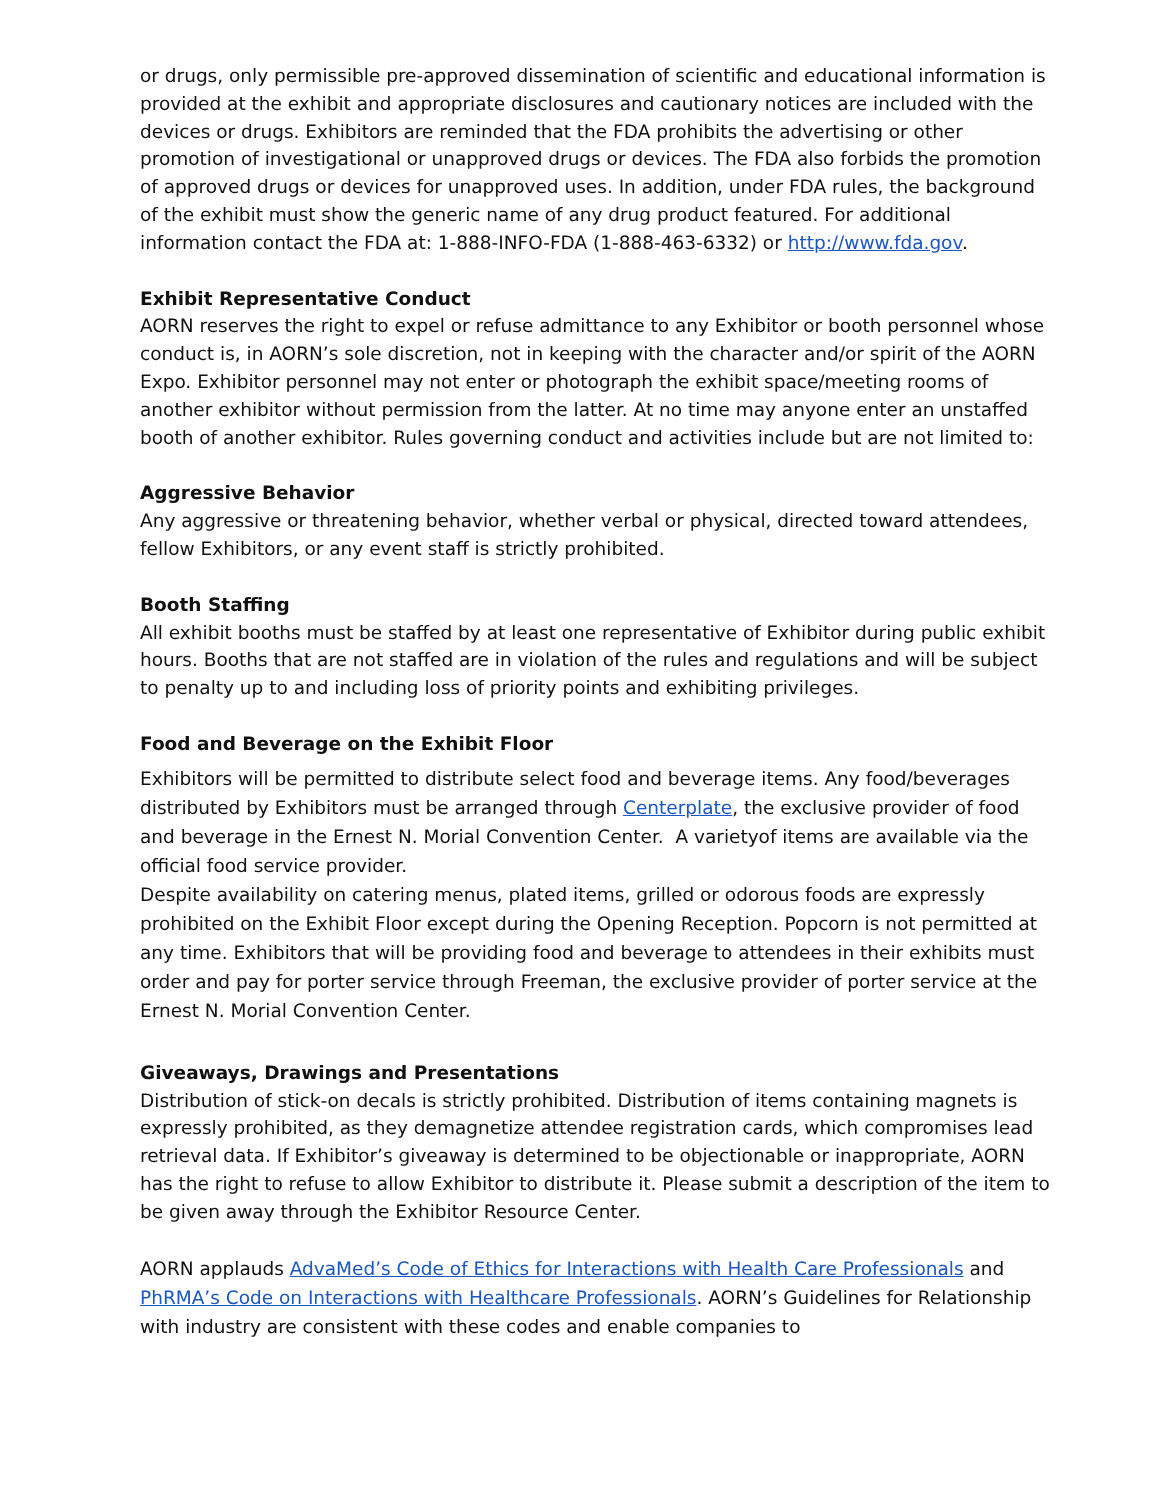or drugs, only permissible pre-approved dissemination of scientific and educational information is provided at the exhibit and appropriate disclosures and cautionary notices are included with the devices or drugs. Exhibitors are reminded that the FDA prohibits the advertising or other promotion of investigational or unapproved drugs or devices. The FDA also forbids the promotion of approved drugs or devices for unapproved uses. In addition, under FDA rules, the background of the exhibit must show the generic name of any drug product featured. For additional information contact the FDA at: 1-888-INFO-FDA (1-888-463-6332) or http://www.fda.gov.
Exhibit Representative Conduct
AORN reserves the right to expel or refuse admittance to any Exhibitor or booth personnel whose conduct is, in AORN’s sole discretion, not in keeping with the character and/or spirit of the AORN Expo. Exhibitor personnel may not enter or photograph the exhibit space/meeting rooms of another exhibitor without permission from the latter. At no time may anyone enter an unstaffed booth of another exhibitor. Rules governing conduct and activities include but are not limited to:
Aggressive Behavior
Any aggressive or threatening behavior, whether verbal or physical, directed toward attendees, fellow Exhibitors, or any event staff is strictly prohibited.
Booth Staffing
All exhibit booths must be staffed by at least one representative of Exhibitor during public exhibit hours. Booths that are not staffed are in violation of the rules and regulations and will be subject to penalty up to and including loss of priority points and exhibiting privileges.
Food and Beverage on the Exhibit Floor
Exhibitors will be permitted to distribute select food and beverage items. Any food/beverages distributed by Exhibitors must be arranged through Centerplate, the exclusive provider of food and beverage in the Ernest N. Morial Convention Center. A varietyof items are available via the official food service provider.
Despite availability on catering menus, plated items, grilled or odorous foods are expressly prohibited on the Exhibit Floor except during the Opening Reception. Popcorn is not permitted at any time. Exhibitors that will be providing food and beverage to attendees in their exhibits must order and pay for porter service through Freeman, the exclusive provider of porter service at the Ernest N. Morial Convention Center.
Giveaways, Drawings and Presentations
Distribution of stick-on decals is strictly prohibited. Distribution of items containing magnets is expressly prohibited, as they demagnetize attendee registration cards, which compromises lead retrieval data. If Exhibitor’s giveaway is determined to be objectionable or inappropriate, AORN has the right to refuse to allow Exhibitor to distribute it. Please submit a description of the item to be given away through the Exhibitor Resource Center.
AORN applauds AdvaMed’s Code of Ethics for Interactions with Health Care Professionals and PhRMA’s Code on Interactions with Healthcare Professionals. AORN’s Guidelines for Relationship with industry are consistent with these codes and enable companies to